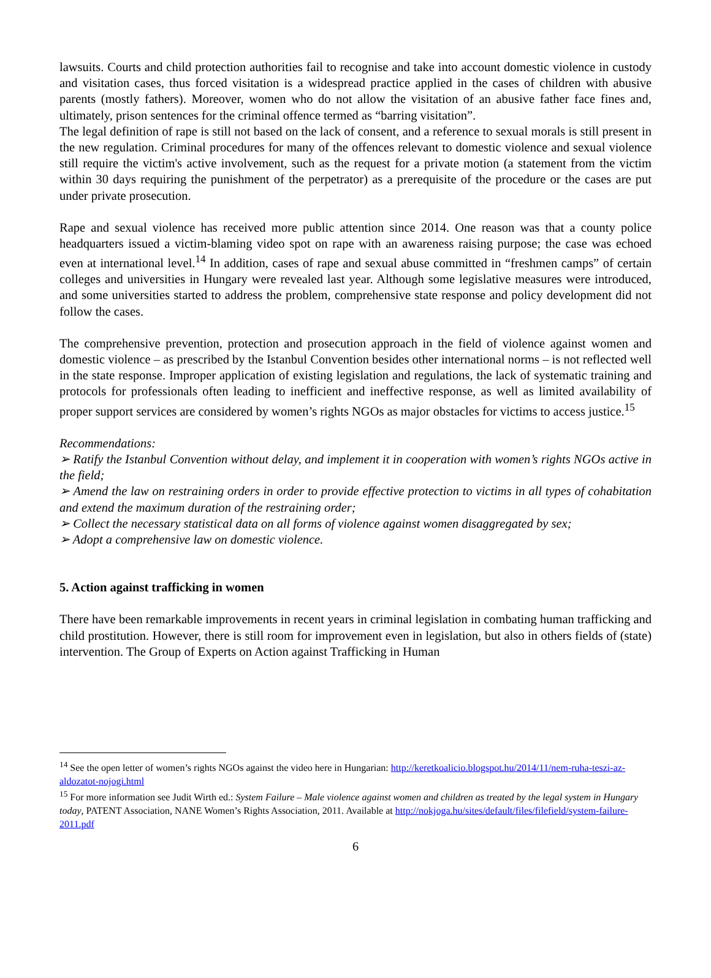lawsuits. Courts and child protection authorities fail to recognise and take into account domestic violence in custody and visitation cases, thus forced visitation is a widespread practice applied in the cases of children with abusive parents (mostly fathers). Moreover, women who do not allow the visitation of an abusive father face fines and, ultimately, prison sentences for the criminal offence termed as “barring visitation”.
The legal definition of rape is still not based on the lack of consent, and a reference to sexual morals is still present in the new regulation. Criminal procedures for many of the offences relevant to domestic violence and sexual violence still require the victim's active involvement, such as the request for a private motion (a statement from the victim within 30 days requiring the punishment of the perpetrator) as a prerequisite of the procedure or the cases are put under private prosecution.
Rape and sexual violence has received more public attention since 2014. One reason was that a county police headquarters issued a victim-blaming video spot on rape with an awareness raising purpose; the case was echoed even at international level.<sup>14</sup> In addition, cases of rape and sexual abuse committed in “freshmen camps” of certain colleges and universities in Hungary were revealed last year. Although some legislative measures were introduced, and some universities started to address the problem, comprehensive state response and policy development did not follow the cases.
The comprehensive prevention, protection and prosecution approach in the field of violence against women and domestic violence – as prescribed by the Istanbul Convention besides other international norms – is not reflected well in the state response. Improper application of existing legislation and regulations, the lack of systematic training and protocols for professionals often leading to inefficient and ineffective response, as well as limited availability of proper support services are considered by women’s rights NGOs as major obstacles for victims to access justice.<sup>15</sup>
Recommendations:
➢ Ratify the Istanbul Convention without delay, and implement it in cooperation with women’s rights NGOs active in the field;
➢ Amend the law on restraining orders in order to provide effective protection to victims in all types of cohabitation and extend the maximum duration of the restraining order;
➢ Collect the necessary statistical data on all forms of violence against women disaggregated by sex;
➢ Adopt a comprehensive law on domestic violence.
5. Action against trafficking in women
There have been remarkable improvements in recent years in criminal legislation in combating human trafficking and child prostitution. However, there is still room for improvement even in legislation, but also in others fields of (state) intervention. The Group of Experts on Action against Trafficking in Human
<sup>14</sup> See the open letter of women’s rights NGOs against the video here in Hungarian: http://keretkoalicio.blogspot.hu/2014/11/nem-ruha-teszi-az-aldozatot-nojogi.html
<sup>15</sup> For more information see Judit Wirth ed.: System Failure – Male violence against women and children as treated by the legal system in Hungary today, PATENT Association, NANE Women’s Rights Association, 2011. Available at http://nokjoga.hu/sites/default/files/filefield/system-failure-2011.pdf
6